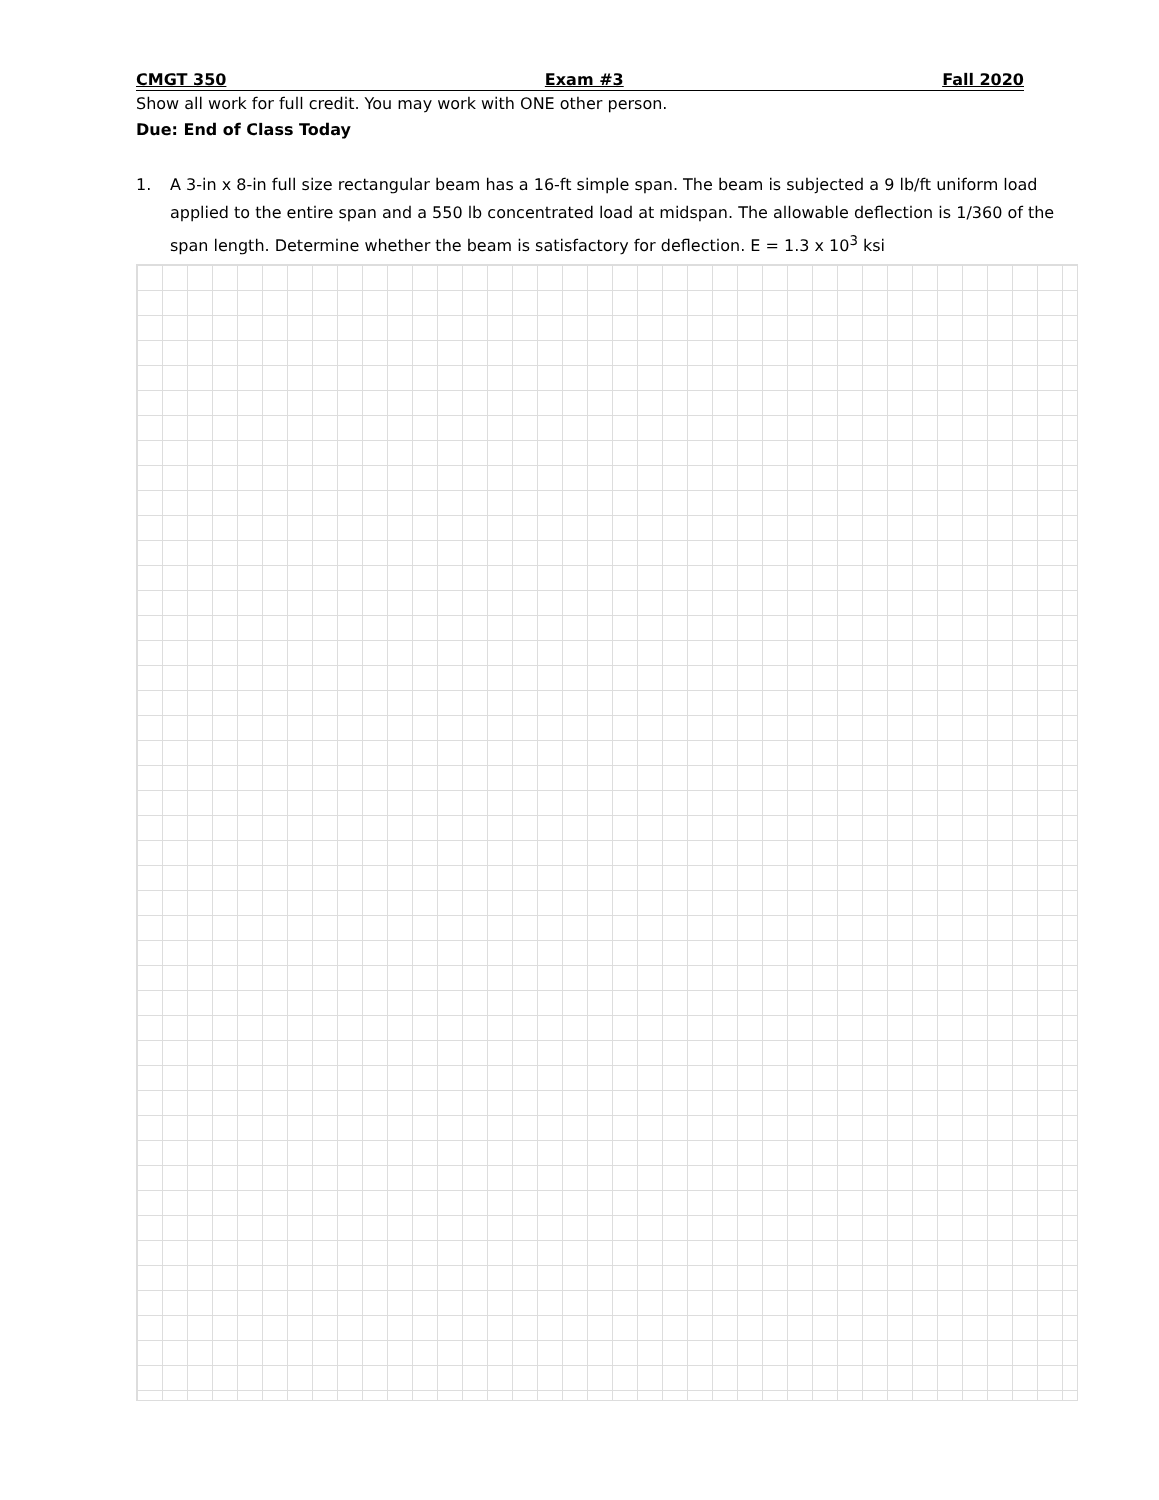CMGT 350 Exam #3 Fall 2020
Show all work for full credit. You may work with ONE other person.
Due: End of Class Today
1. A 3-in x 8-in full size rectangular beam has a 16-ft simple span. The beam is subjected a 9 lb/ft uniform load applied to the entire span and a 550 lb concentrated load at midspan. The allowable deflection is 1/360 of the span length. Determine whether the beam is satisfactory for deflection. E = 1.3 x 10<sup>3</sup> ksi